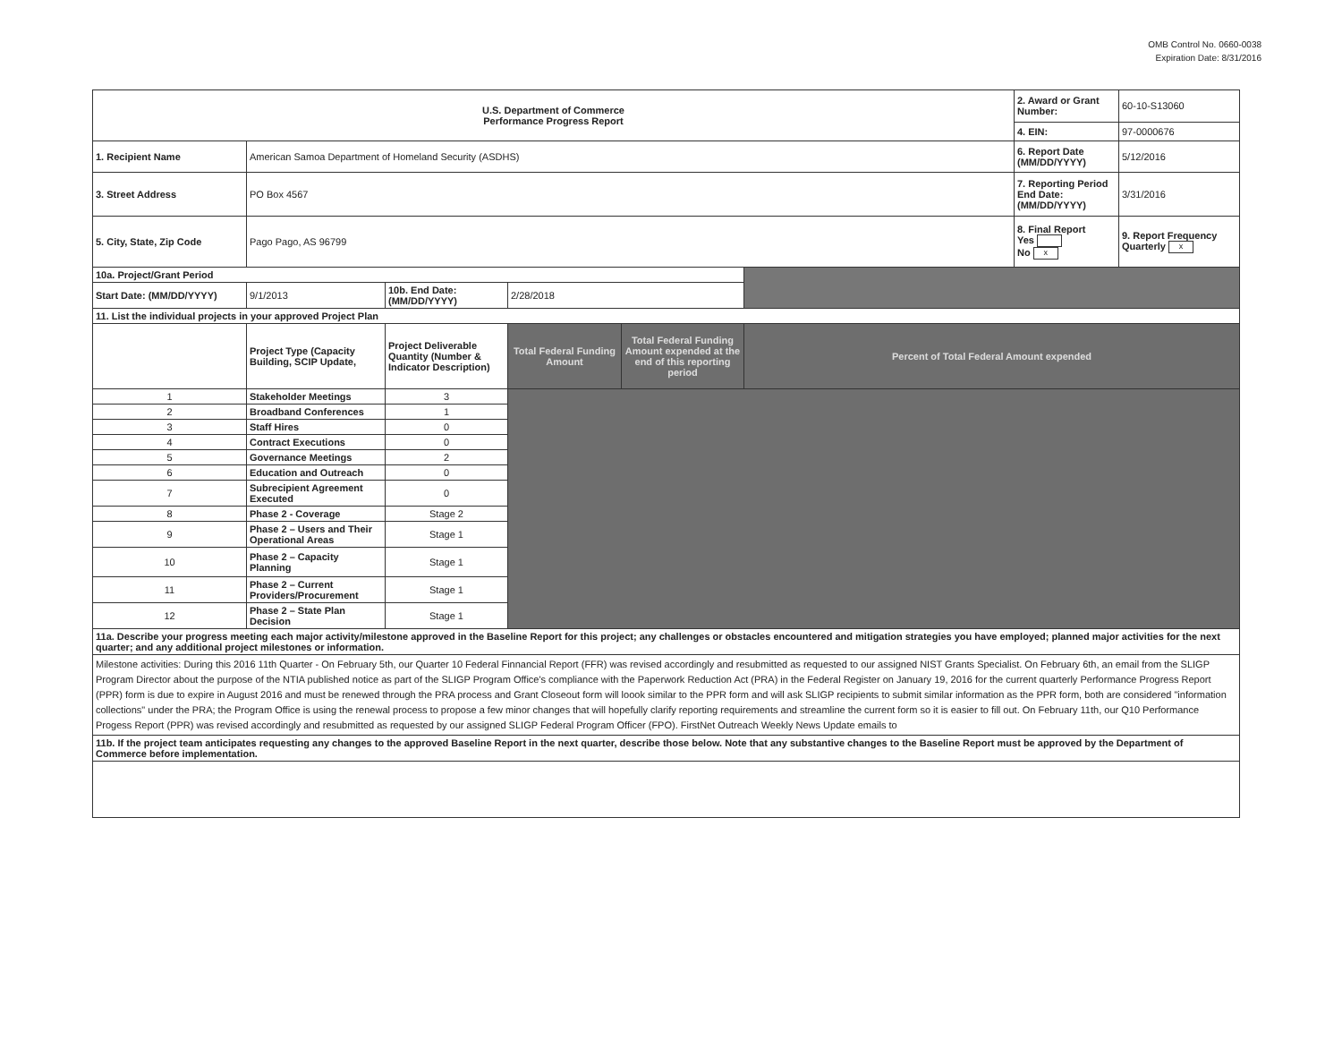OMB Control No. 0660-0038
Expiration Date: 8/31/2016
| U.S. Department of Commerce Performance Progress Report | | | | | | 2. Award or Grant Number: | 60-10-S13060 |
| | | | | | | 4. EIN: | 97-0000676 |
| 1. Recipient Name | American Samoa Department of Homeland Security (ASDHS) | | | | | 6. Report Date (MM/DD/YYYY) | 5/12/2016 |
| 3. Street Address | PO Box 4567 | | | | | 7. Reporting Period End Date: (MM/DD/YYYY) | 3/31/2016 |
| 5. City, State, Zip Code | Pago Pago, AS 96799 | | | | | 8. Final Report Yes No x | 9. Report Frequency Quarterly x |
| 10a. Project/Grant Period | | | | | | | |
| Start Date: (MM/DD/YYYY) | 9/1/2013 | 10b. End Date: (MM/DD/YYYY) | 2/28/2018 | | | | |
| 11. List the individual projects in your approved Project Plan | | | | | | | |
| | Project Type (Capacity Building, SCIP Update, | Project Deliverable Quantity (Number & Indicator Description) | Total Federal Funding Amount | Total Federal Funding Amount expended at the end of this reporting period | Percent of Total Federal Amount expended | | |
| 1 | Stakeholder Meetings | 3 | | | | | |
| 2 | Broadband Conferences | 1 | | | | | |
| 3 | Staff Hires | 0 | | | | | |
| 4 | Contract Executions | 0 | | | | | |
| 5 | Governance Meetings | 2 | | | | | |
| 6 | Education and Outreach | 0 | | | | | |
| 7 | Subrecipient Agreement Executed | 0 | | | | | |
| 8 | Phase 2 - Coverage | Stage 2 | | | | | |
| 9 | Phase 2 – Users and Their Operational Areas | Stage 1 | | | | | |
| 10 | Phase 2 – Capacity Planning | Stage 1 | | | | | |
| 11 | Phase 2 – Current Providers/Procurement | Stage 1 | | | | | |
| 12 | Phase 2 – State Plan Decision | Stage 1 | | | | | |
| 11a. Describe your progress meeting each major activity/milestone approved in the Baseline Report for this project; any challenges or obstacles encountered and mitigation strategies you have employed; planned major activities for the next quarter; and any additional project milestones or information. | | | | | | | |
| Milestone activities: During this 2016 11th Quarter - On February 5th, our Quarter 10 Federal Finnancial Report (FFR) was revised accordingly and resubmitted as requested to our assigned NIST Grants Specialist. On February 6th, an email from the SLIGP Program Director about the purpose of the NTIA published notice as part of the SLIGP Program Office's compliance with the Paperwork Reduction Act (PRA) in the Federal Register on January 19, 2016 for the current quarterly Performance Progress Report (PPR) form is due to expire in August 2016 and must be renewed through the PRA process and Grant Closeout form will loook similar to the PPR form and will ask SLIGP recipients to submit similar information as the PPR form, both are considered "information collections" under the PRA; the Program Office is using the renewal process to propose a few minor changes that will hopefully clarify reporting requirements and streamline the current form so it is easier to fill out. On February 11th, our Q10 Performance Progess Report (PPR) was revised accordingly and resubmitted as requested by our assigned SLIGP Federal Program Officer (FPO). FirstNet Outreach Weekly News Update emails to | | | | | | | |
| 11b. If the project team anticipates requesting any changes to the approved Baseline Report in the next quarter, describe those below. Note that any substantive changes to the Baseline Report must be approved by the Department of Commerce before implementation. | | | | | | | |